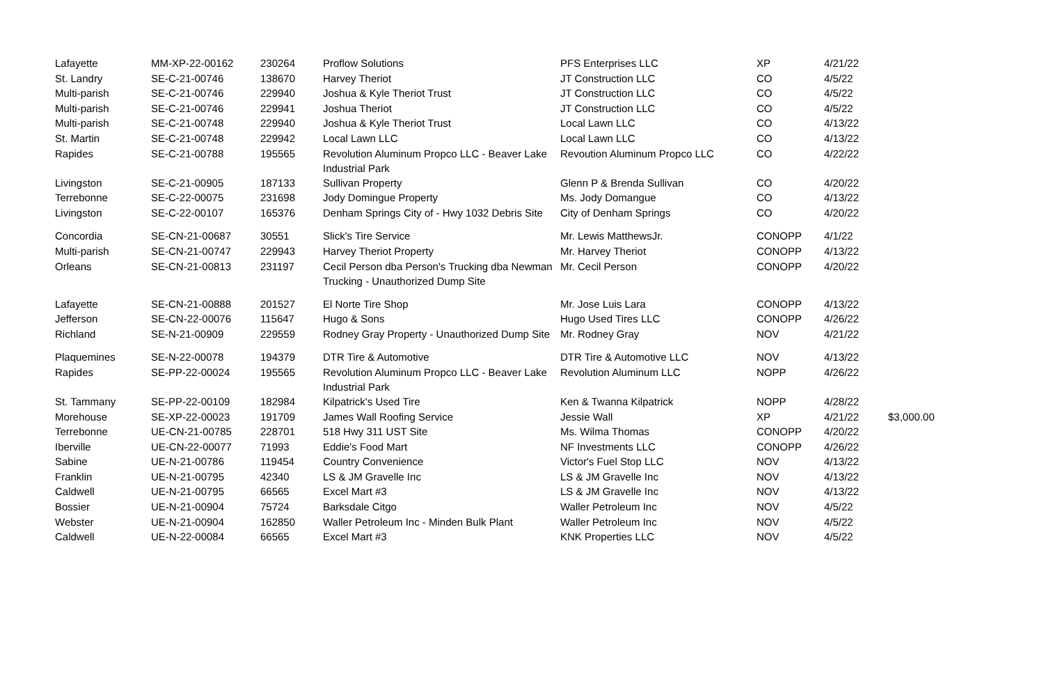| Lafayette | MM-XP-22-00162 | 230264 | Proflow Solutions | PFS Enterprises LLC | XP | 4/21/22 | |
| St. Landry | SE-C-21-00746 | 138670 | Harvey Theriot | JT Construction LLC | CO | 4/5/22 | |
| Multi-parish | SE-C-21-00746 | 229940 | Joshua & Kyle Theriot Trust | JT Construction LLC | CO | 4/5/22 | |
| Multi-parish | SE-C-21-00746 | 229941 | Joshua Theriot | JT Construction LLC | CO | 4/5/22 | |
| Multi-parish | SE-C-21-00748 | 229940 | Joshua & Kyle Theriot Trust | Local Lawn LLC | CO | 4/13/22 | |
| St. Martin | SE-C-21-00748 | 229942 | Local Lawn LLC | Local Lawn LLC | CO | 4/13/22 | |
| Rapides | SE-C-21-00788 | 195565 | Revolution Aluminum Propco LLC - Beaver Lake Industrial Park | Revoution Aluminum Propco LLC | CO | 4/22/22 | |
| Livingston | SE-C-21-00905 | 187133 | Sullivan Property | Glenn P & Brenda Sullivan | CO | 4/20/22 | |
| Terrebonne | SE-C-22-00075 | 231698 | Jody Domingue Property | Ms. Jody Domangue | CO | 4/13/22 | |
| Livingston | SE-C-22-00107 | 165376 | Denham Springs City of - Hwy 1032 Debris Site | City of Denham Springs | CO | 4/20/22 | |
| Concordia | SE-CN-21-00687 | 30551 | Slick's Tire Service | Mr. Lewis MatthewsJr. | CONOPP | 4/1/22 | |
| Multi-parish | SE-CN-21-00747 | 229943 | Harvey Theriot Property | Mr. Harvey Theriot | CONOPP | 4/13/22 | |
| Orleans | SE-CN-21-00813 | 231197 | Cecil Person dba Person's Trucking dba Newman Trucking - Unauthorized Dump Site | Mr. Cecil Person | CONOPP | 4/20/22 | |
| Lafayette | SE-CN-21-00888 | 201527 | El Norte Tire Shop | Mr. Jose Luis Lara | CONOPP | 4/13/22 | |
| Jefferson | SE-CN-22-00076 | 115647 | Hugo & Sons | Hugo Used Tires LLC | CONOPP | 4/26/22 | |
| Richland | SE-N-21-00909 | 229559 | Rodney Gray Property - Unauthorized Dump Site | Mr. Rodney Gray | NOV | 4/21/22 | |
| Plaquemines | SE-N-22-00078 | 194379 | DTR Tire & Automotive | DTR Tire & Automotive LLC | NOV | 4/13/22 | |
| Rapides | SE-PP-22-00024 | 195565 | Revolution Aluminum Propco LLC - Beaver Lake Industrial Park | Revolution Aluminum LLC | NOPP | 4/26/22 | |
| St. Tammany | SE-PP-22-00109 | 182984 | Kilpatrick's Used Tire | Ken & Twanna Kilpatrick | NOPP | 4/28/22 | |
| Morehouse | SE-XP-22-00023 | 191709 | James Wall Roofing Service | Jessie Wall | XP | 4/21/22 | $3,000.00 |
| Terrebonne | UE-CN-21-00785 | 228701 | 518 Hwy 311 UST Site | Ms. Wilma Thomas | CONOPP | 4/20/22 | |
| Iberville | UE-CN-22-00077 | 71993 | Eddie's Food Mart | NF Investments LLC | CONOPP | 4/26/22 | |
| Sabine | UE-N-21-00786 | 119454 | Country Convenience | Victor's Fuel Stop LLC | NOV | 4/13/22 | |
| Franklin | UE-N-21-00795 | 42340 | LS & JM Gravelle Inc | LS & JM Gravelle Inc | NOV | 4/13/22 | |
| Caldwell | UE-N-21-00795 | 66565 | Excel Mart #3 | LS & JM Gravelle Inc | NOV | 4/13/22 | |
| Bossier | UE-N-21-00904 | 75724 | Barksdale Citgo | Waller Petroleum Inc | NOV | 4/5/22 | |
| Webster | UE-N-21-00904 | 162850 | Waller Petroleum Inc - Minden Bulk Plant | Waller Petroleum Inc | NOV | 4/5/22 | |
| Caldwell | UE-N-22-00084 | 66565 | Excel Mart #3 | KNK Properties LLC | NOV | 4/5/22 | |